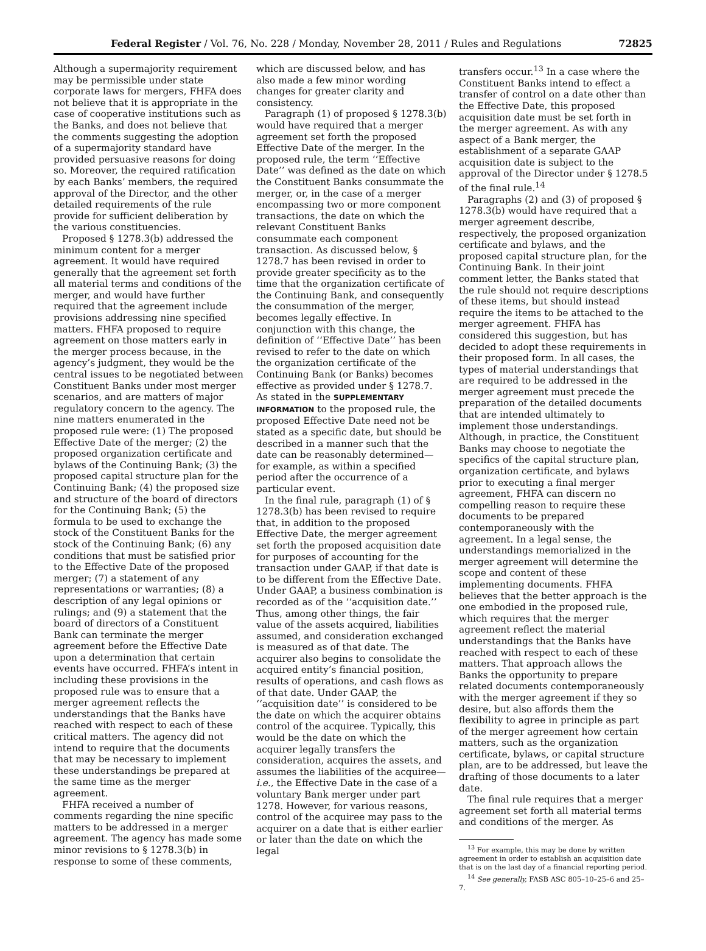Federal Register / Vol. 76, No. 228 / Monday, November 28, 2011 / Rules and Regulations 72825
Although a supermajority requirement may be permissible under state corporate laws for mergers, FHFA does not believe that it is appropriate in the case of cooperative institutions such as the Banks, and does not believe that the comments suggesting the adoption of a supermajority standard have provided persuasive reasons for doing so. Moreover, the required ratification by each Banks’ members, the required approval of the Director, and the other detailed requirements of the rule provide for sufficient deliberation by the various constituencies.
Proposed § 1278.3(b) addressed the minimum content for a merger agreement. It would have required generally that the agreement set forth all material terms and conditions of the merger, and would have further required that the agreement include provisions addressing nine specified matters. FHFA proposed to require agreement on those matters early in the merger process because, in the agency’s judgment, they would be the central issues to be negotiated between Constituent Banks under most merger scenarios, and are matters of major regulatory concern to the agency. The nine matters enumerated in the proposed rule were: (1) The proposed Effective Date of the merger; (2) the proposed organization certificate and bylaws of the Continuing Bank; (3) the proposed capital structure plan for the Continuing Bank; (4) the proposed size and structure of the board of directors for the Continuing Bank; (5) the formula to be used to exchange the stock of the Constituent Banks for the stock of the Continuing Bank; (6) any conditions that must be satisfied prior to the Effective Date of the proposed merger; (7) a statement of any representations or warranties; (8) a description of any legal opinions or rulings; and (9) a statement that the board of directors of a Constituent Bank can terminate the merger agreement before the Effective Date upon a determination that certain events have occurred. FHFA’s intent in including these provisions in the proposed rule was to ensure that a merger agreement reflects the understandings that the Banks have reached with respect to each of these critical matters. The agency did not intend to require that the documents that may be necessary to implement these understandings be prepared at the same time as the merger agreement.
FHFA received a number of comments regarding the nine specific matters to be addressed in a merger agreement. The agency has made some minor revisions to § 1278.3(b) in response to some of these comments,
which are discussed below, and has also made a few minor wording changes for greater clarity and consistency.
Paragraph (1) of proposed § 1278.3(b) would have required that a merger agreement set forth the proposed Effective Date of the merger. In the proposed rule, the term ‘‘Effective Date’’ was defined as the date on which the Constituent Banks consummate the merger, or, in the case of a merger encompassing two or more component transactions, the date on which the relevant Constituent Banks consummate each component transaction. As discussed below, § 1278.7 has been revised in order to provide greater specificity as to the time that the organization certificate of the Continuing Bank, and consequently the consummation of the merger, becomes legally effective. In conjunction with this change, the definition of ‘‘Effective Date’’ has been revised to refer to the date on which the organization certificate of the Continuing Bank (or Banks) becomes effective as provided under § 1278.7. As stated in the SUPPLEMENTARY INFORMATION to the proposed rule, the proposed Effective Date need not be stated as a specific date, but should be described in a manner such that the date can be reasonably determined—for example, as within a specified period after the occurrence of a particular event.
In the final rule, paragraph (1) of § 1278.3(b) has been revised to require that, in addition to the proposed Effective Date, the merger agreement set forth the proposed acquisition date for purposes of accounting for the transaction under GAAP, if that date is to be different from the Effective Date. Under GAAP, a business combination is recorded as of the ‘‘acquisition date.’’ Thus, among other things, the fair value of the assets acquired, liabilities assumed, and consideration exchanged is measured as of that date. The acquirer also begins to consolidate the acquired entity’s financial position, results of operations, and cash flows as of that date. Under GAAP, the ‘‘acquisition date’’ is considered to be the date on which the acquirer obtains control of the acquiree. Typically, this would be the date on which the acquirer legally transfers the consideration, acquires the assets, and assumes the liabilities of the acquiree—i.e., the Effective Date in the case of a voluntary Bank merger under part 1278. However, for various reasons, control of the acquiree may pass to the acquirer on a date that is either earlier or later than the date on which the legal
transfers occur.<sup>13</sup> In a case where the Constituent Banks intend to effect a transfer of control on a date other than the Effective Date, this proposed acquisition date must be set forth in the merger agreement. As with any aspect of a Bank merger, the establishment of a separate GAAP acquisition date is subject to the approval of the Director under § 1278.5 of the final rule.<sup>14</sup>
Paragraphs (2) and (3) of proposed § 1278.3(b) would have required that a merger agreement describe, respectively, the proposed organization certificate and bylaws, and the proposed capital structure plan, for the Continuing Bank. In their joint comment letter, the Banks stated that the rule should not require descriptions of these items, but should instead require the items to be attached to the merger agreement. FHFA has considered this suggestion, but has decided to adopt these requirements in their proposed form. In all cases, the types of material understandings that are required to be addressed in the merger agreement must precede the preparation of the detailed documents that are intended ultimately to implement those understandings. Although, in practice, the Constituent Banks may choose to negotiate the specifics of the capital structure plan, organization certificate, and bylaws prior to executing a final merger agreement, FHFA can discern no compelling reason to require these documents to be prepared contemporaneously with the agreement. In a legal sense, the understandings memorialized in the merger agreement will determine the scope and content of these implementing documents. FHFA believes that the better approach is the one embodied in the proposed rule, which requires that the merger agreement reflect the material understandings that the Banks have reached with respect to each of these matters. That approach allows the Banks the opportunity to prepare related documents contemporaneously with the merger agreement if they so desire, but also affords them the flexibility to agree in principle as part of the merger agreement how certain matters, such as the organization certificate, bylaws, or capital structure plan, are to be addressed, but leave the drafting of those documents to a later date.
The final rule requires that a merger agreement set forth all material terms and conditions of the merger. As
<sup>13</sup> For example, this may be done by written agreement in order to establish an acquisition date that is on the last day of a financial reporting period.
<sup>14</sup> See generally, FASB ASC 805–10–25–6 and 25–7.